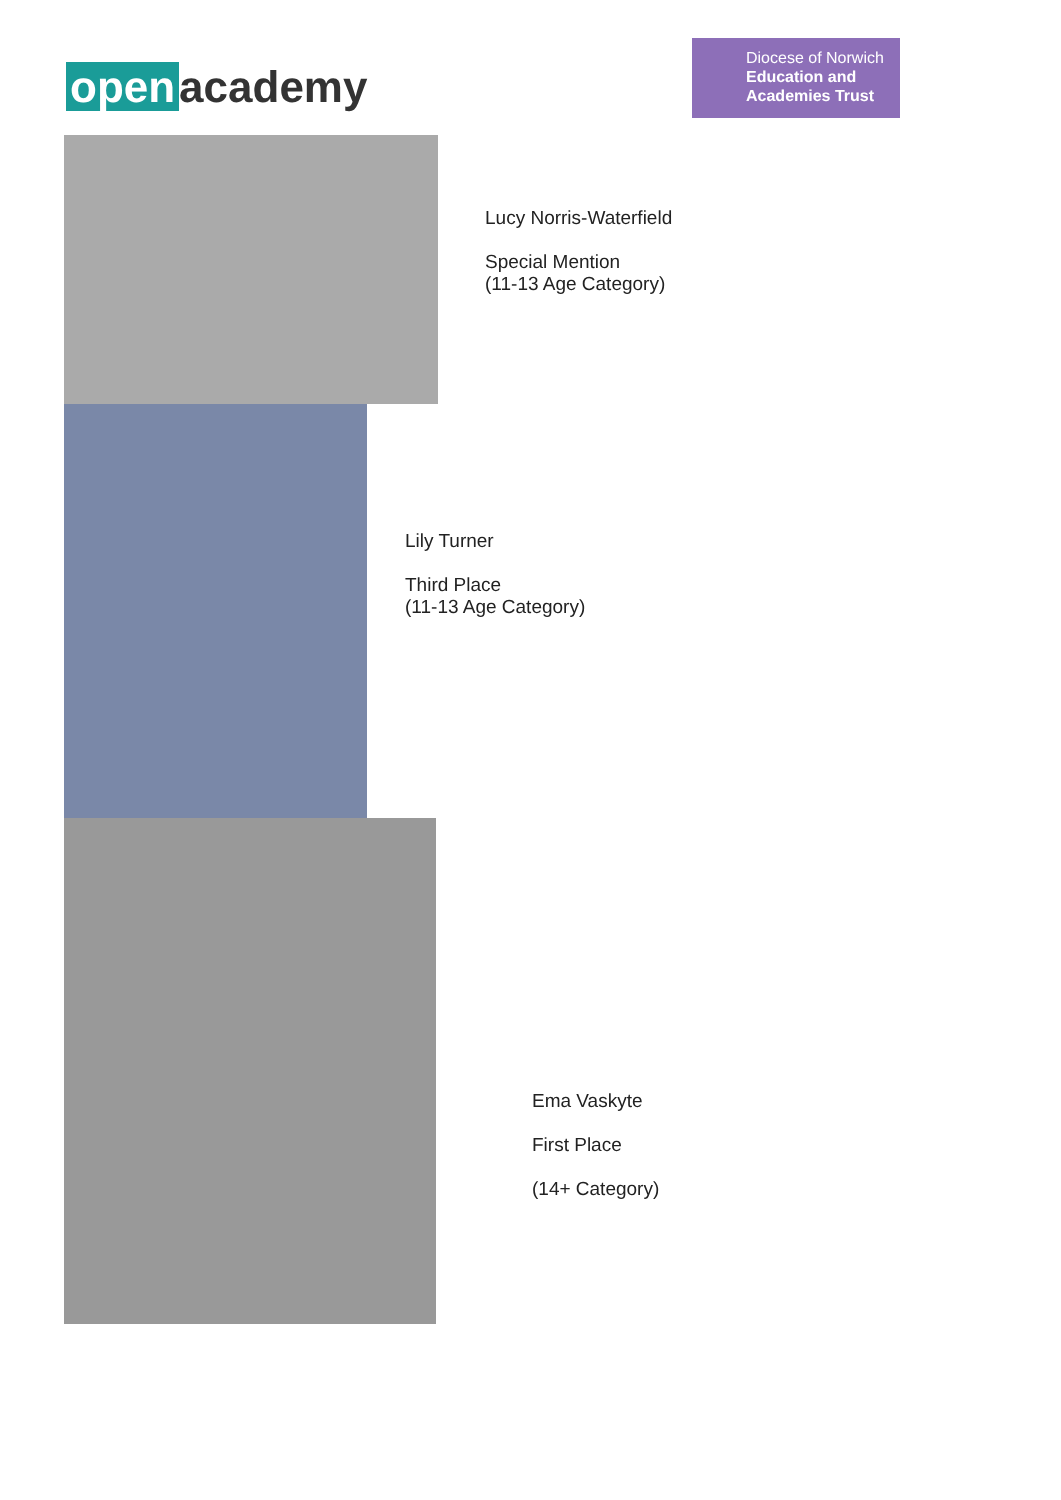open academy
Diocese of Norwich
Education and
Academies Trust
Lucy Norris-Waterfield
Special Mention
(11-13 Age Category)
Lily Turner
Third Place
(11-13 Age Category)
Ema Vaskyte
First Place
(14+ Category)